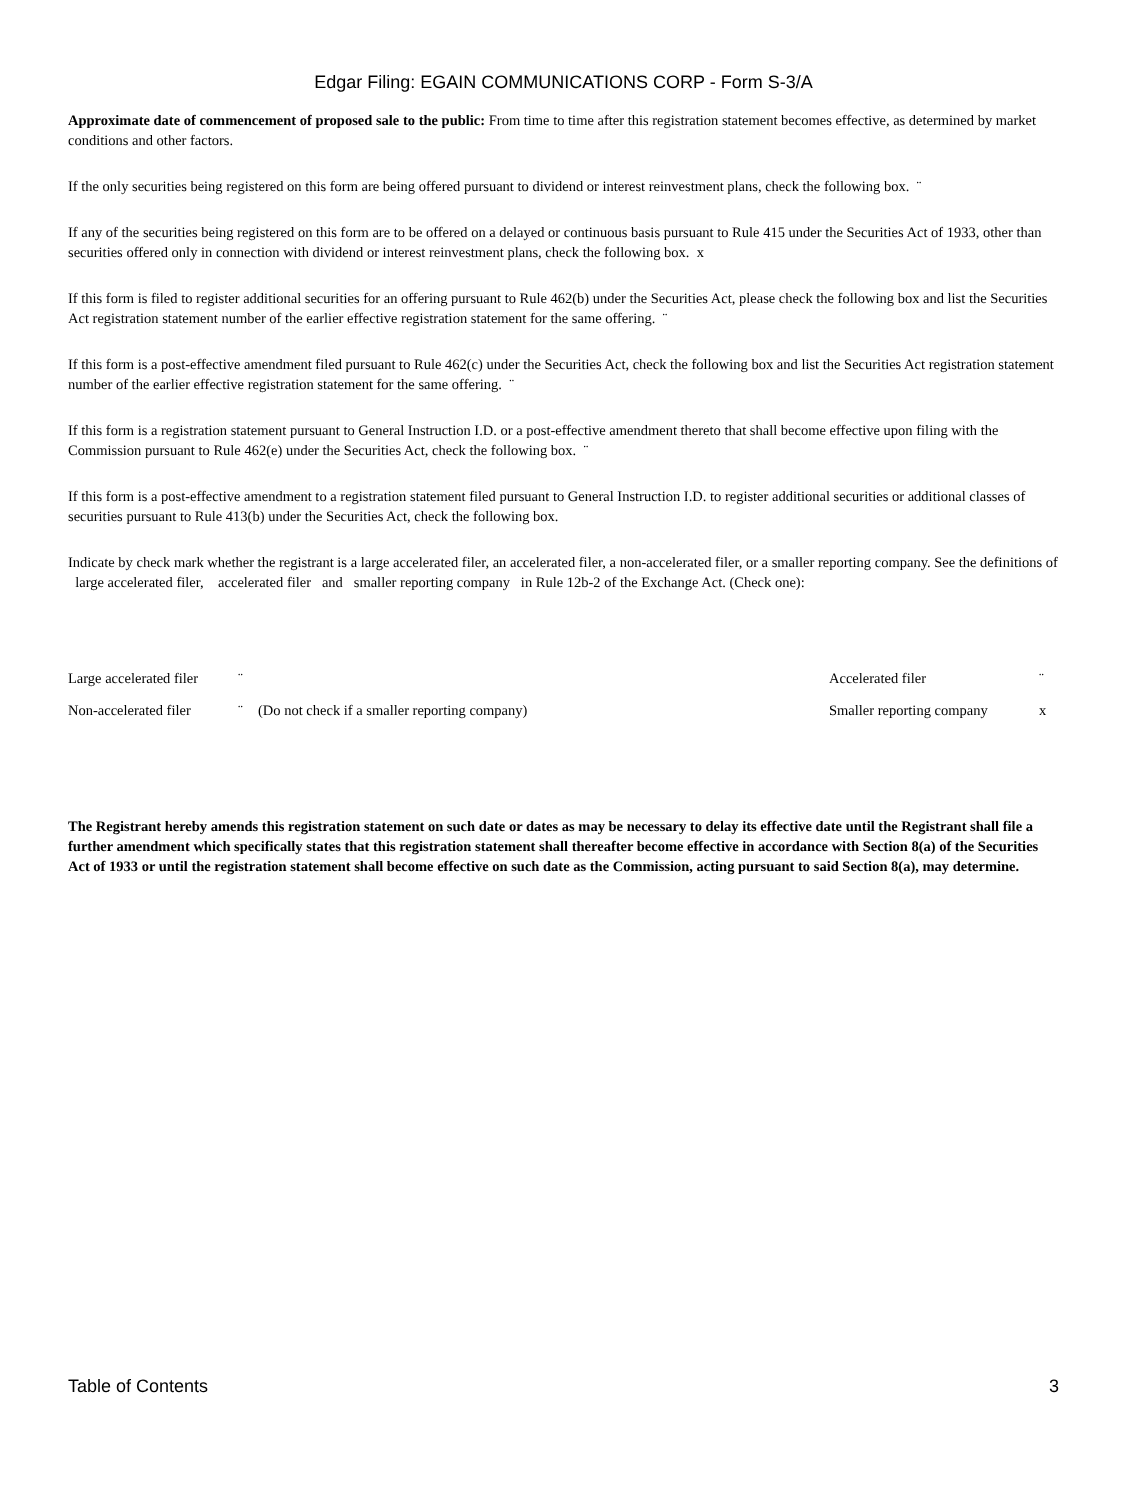Edgar Filing: EGAIN COMMUNICATIONS CORP - Form S-3/A
Approximate date of commencement of proposed sale to the public: From time to time after this registration statement becomes effective, as determined by market conditions and other factors.
If the only securities being registered on this form are being offered pursuant to dividend or interest reinvestment plans, check the following box. ¨
If any of the securities being registered on this form are to be offered on a delayed or continuous basis pursuant to Rule 415 under the Securities Act of 1933, other than securities offered only in connection with dividend or interest reinvestment plans, check the following box. x
If this form is filed to register additional securities for an offering pursuant to Rule 462(b) under the Securities Act, please check the following box and list the Securities Act registration statement number of the earlier effective registration statement for the same offering. ¨
If this form is a post-effective amendment filed pursuant to Rule 462(c) under the Securities Act, check the following box and list the Securities Act registration statement number of the earlier effective registration statement for the same offering. ¨
If this form is a registration statement pursuant to General Instruction I.D. or a post-effective amendment thereto that shall become effective upon filing with the Commission pursuant to Rule 462(e) under the Securities Act, check the following box. ¨
If this form is a post-effective amendment to a registration statement filed pursuant to General Instruction I.D. to register additional securities or additional classes of securities pursuant to Rule 413(b) under the Securities Act, check the following box.
Indicate by check mark whether the registrant is a large accelerated filer, an accelerated filer, a non-accelerated filer, or a smaller reporting company. See the definitions of large accelerated filer, accelerated filer and smaller reporting company in Rule 12b-2 of the Exchange Act. (Check one):
| Large accelerated filer | ¨ | | Accelerated filer | ¨ |
| Non-accelerated filer | ¨ | (Do not check if a smaller reporting company) | Smaller reporting company | x |
The Registrant hereby amends this registration statement on such date or dates as may be necessary to delay its effective date until the Registrant shall file a further amendment which specifically states that this registration statement shall thereafter become effective in accordance with Section 8(a) of the Securities Act of 1933 or until the registration statement shall become effective on such date as the Commission, acting pursuant to said Section 8(a), may determine.
Table of Contents 3